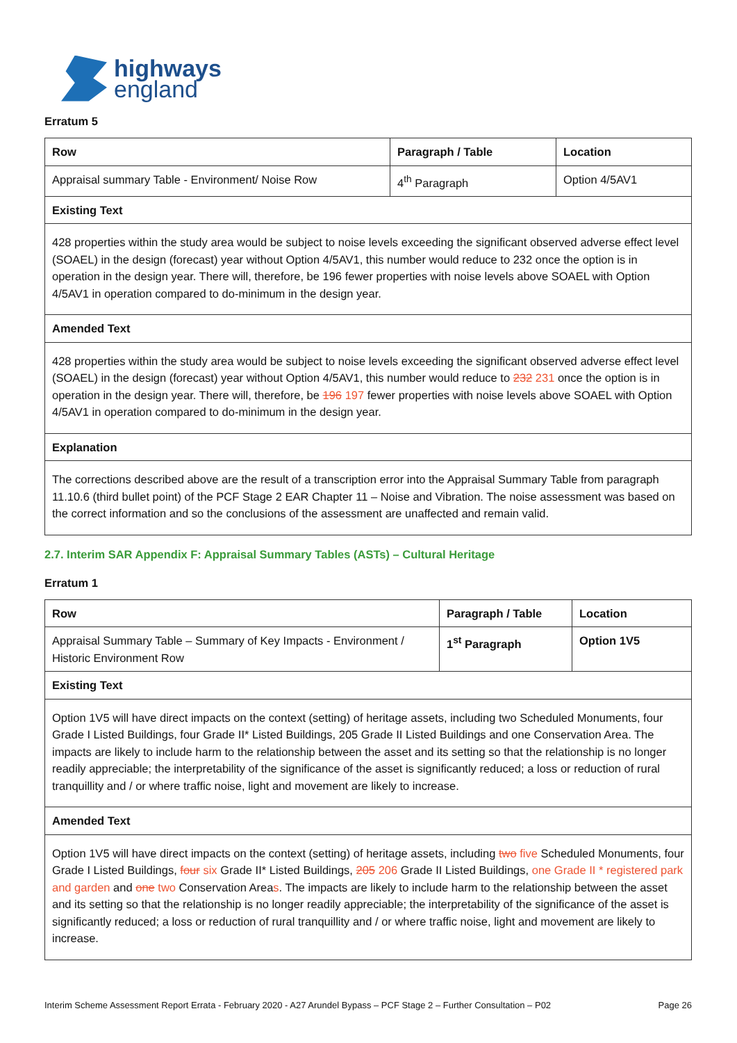highways
england
Erratum 5
| Row | Paragraph / Table | Location |
| --- | --- | --- |
| Appraisal summary Table - Environment/ Noise Row | 4<sup>th</sup> Paragraph | Option 4/5AV1 |
| Existing Text | | |
| 428 properties within the study area would be subject to noise levels exceeding the significant observed adverse effect level (SOAEL) in the design (forecast) year without Option 4/5AV1, this number would reduce to 232 once the option is in operation in the design year. There will, therefore, be 196 fewer properties with noise levels above SOAEL with Option 4/5AV1 in operation compared to do-minimum in the design year. | | |
| Amended Text | | |
| 428 properties within the study area would be subject to noise levels exceeding the significant observed adverse effect level (SOAEL) in the design (forecast) year without Option 4/5AV1, this number would reduce to 232 231 once the option is in operation in the design year. There will, therefore, be 196 197 fewer properties with noise levels above SOAEL with Option 4/5AV1 in operation compared to do-minimum in the design year. | | |
| Explanation | | |
| The corrections described above are the result of a transcription error into the Appraisal Summary Table from paragraph 11.10.6 (third bullet point) of the PCF Stage 2 EAR Chapter 11 – Noise and Vibration. The noise assessment was based on the correct information and so the conclusions of the assessment are unaffected and remain valid. | | |
2.7. Interim SAR Appendix F: Appraisal Summary Tables (ASTs) – Cultural Heritage
Erratum 1
| Row | Paragraph / Table | Location |
| --- | --- | --- |
| Appraisal Summary Table – Summary of Key Impacts - Environment / Historic Environment Row | 1<sup>st</sup> Paragraph | Option 1V5 |
| Existing Text | | |
| Option 1V5 will have direct impacts on the context (setting) of heritage assets, including two Scheduled Monuments, four Grade I Listed Buildings, four Grade II* Listed Buildings, 205 Grade II Listed Buildings and one Conservation Area. The impacts are likely to include harm to the relationship between the asset and its setting so that the relationship is no longer readily appreciable; the interpretability of the significance of the asset is significantly reduced; a loss or reduction of rural tranquillity and / or where traffic noise, light and movement are likely to increase. | | |
| Amended Text | | |
| Option 1V5 will have direct impacts on the context (setting) of heritage assets, including two five Scheduled Monuments, four Grade I Listed Buildings, four six Grade II* Listed Buildings, 205 206 Grade II Listed Buildings, one Grade II * registered park and garden and one two Conservation Area s . The impacts are likely to include harm to the relationship between the asset and its setting so that the relationship is no longer readily appreciable; the interpretability of the significance of the asset is significantly reduced; a loss or reduction of rural tranquillity and / or where traffic noise, light and movement are likely to increase. | | |
Interim Scheme Assessment Report Errata - February 2020 - A27 Arundel Bypass – PCF Stage 2 – Further Consultation – P02 Page 26